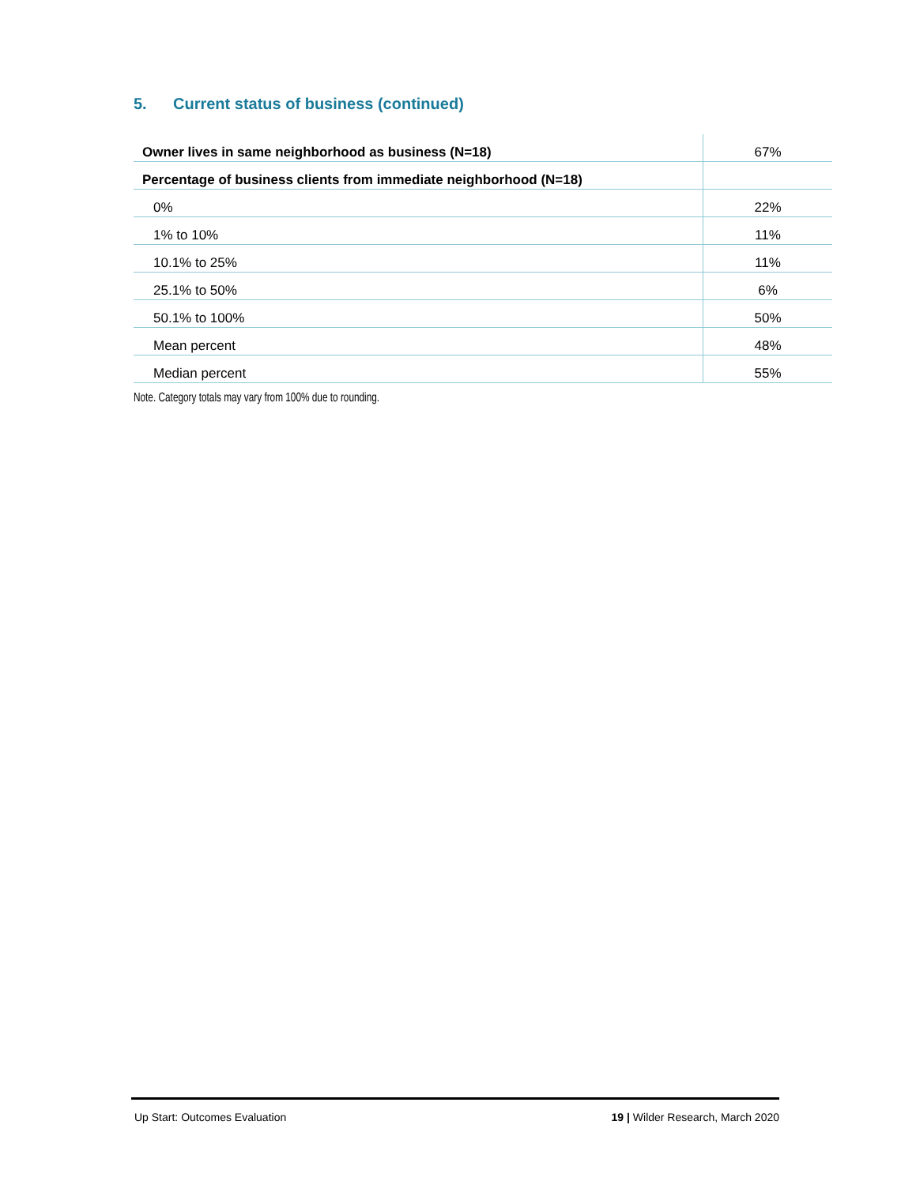5. Current status of business (continued)
| Owner lives in same neighborhood as business (N=18) | 67% |
| Percentage of business clients from immediate neighborhood (N=18) | |
| 0% | 22% |
| 1% to 10% | 11% |
| 10.1% to 25% | 11% |
| 25.1% to 50% | 6% |
| 50.1% to 100% | 50% |
| Mean percent | 48% |
| Median percent | 55% |
Note. Category totals may vary from 100% due to rounding.
Up Start: Outcomes Evaluation 19 | Wilder Research, March 2020